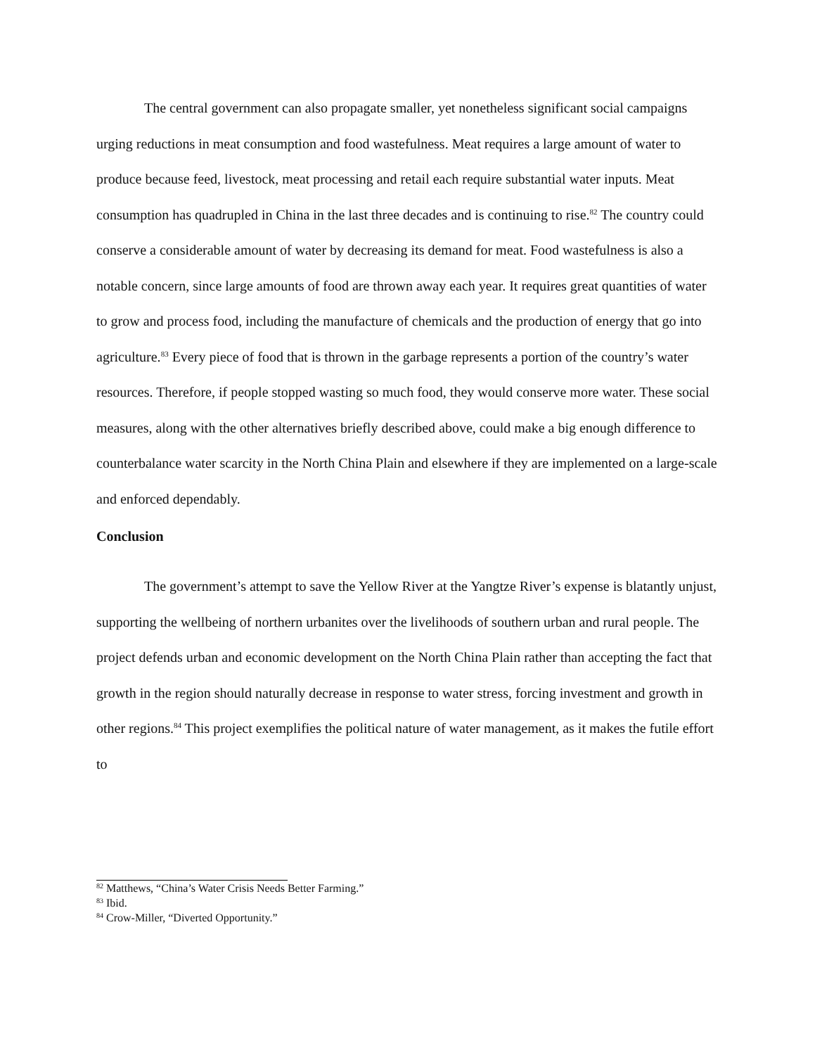The central government can also propagate smaller, yet nonetheless significant social campaigns urging reductions in meat consumption and food wastefulness. Meat requires a large amount of water to produce because feed, livestock, meat processing and retail each require substantial water inputs. Meat consumption has quadrupled in China in the last three decades and is continuing to rise.<sup>82</sup> The country could conserve a considerable amount of water by decreasing its demand for meat. Food wastefulness is also a notable concern, since large amounts of food are thrown away each year. It requires great quantities of water to grow and process food, including the manufacture of chemicals and the production of energy that go into agriculture.<sup>83</sup> Every piece of food that is thrown in the garbage represents a portion of the country’s water resources. Therefore, if people stopped wasting so much food, they would conserve more water. These social measures, along with the other alternatives briefly described above, could make a big enough difference to counterbalance water scarcity in the North China Plain and elsewhere if they are implemented on a large-scale and enforced dependably.
Conclusion
The government’s attempt to save the Yellow River at the Yangtze River’s expense is blatantly unjust, supporting the wellbeing of northern urbanites over the livelihoods of southern urban and rural people. The project defends urban and economic development on the North China Plain rather than accepting the fact that growth in the region should naturally decrease in response to water stress, forcing investment and growth in other regions.<sup>84</sup> This project exemplifies the political nature of water management, as it makes the futile effort to
<sup>82</sup> Matthews, “China’s Water Crisis Needs Better Farming.”
<sup>83</sup> Ibid.
<sup>84</sup> Crow-Miller, “Diverted Opportunity.”